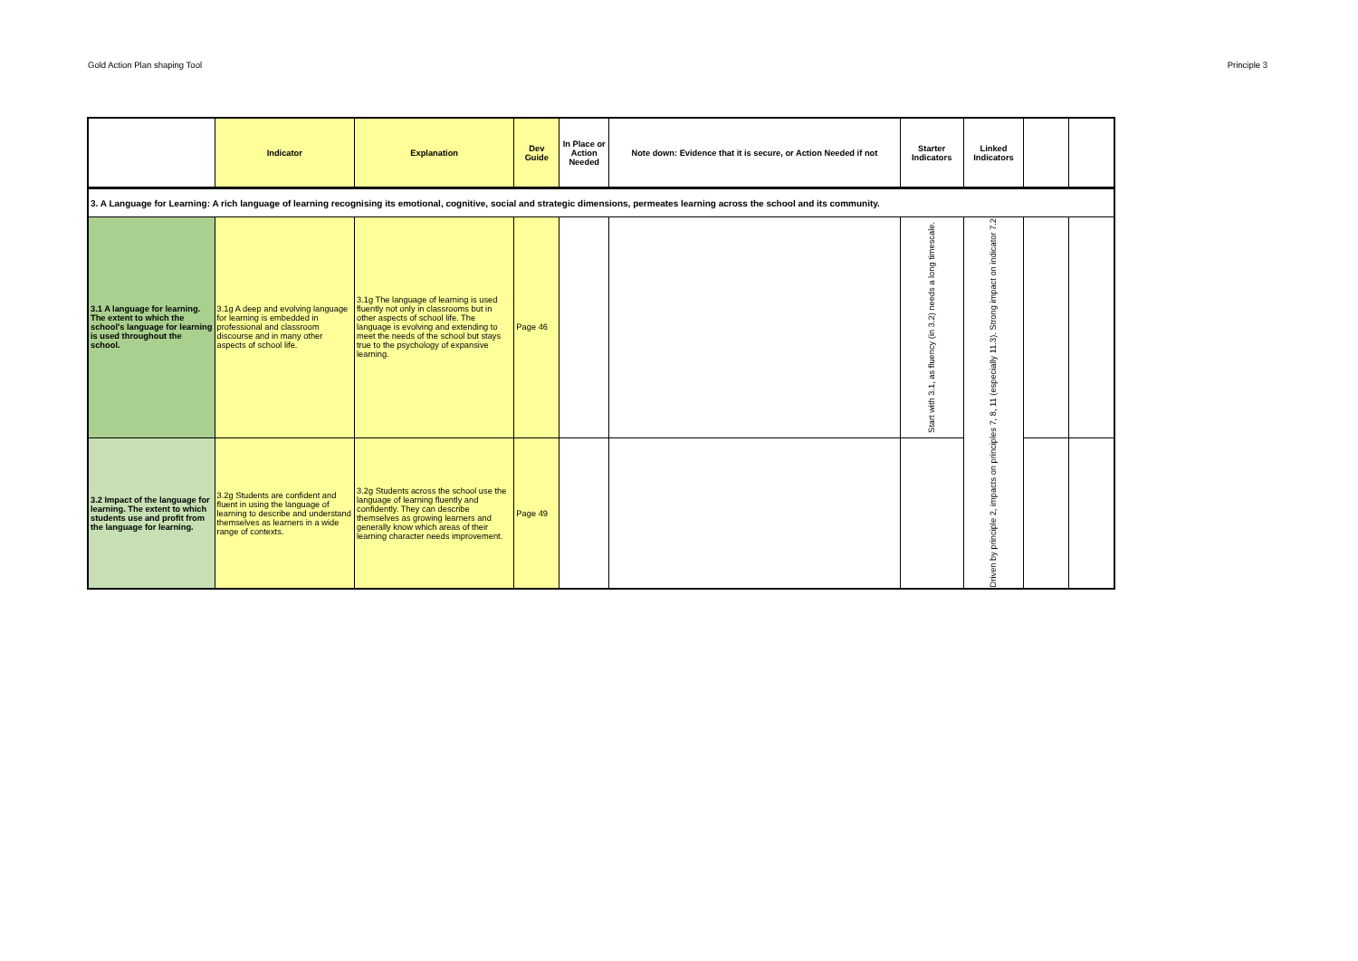Gold Action Plan shaping Tool Principle 3
| | Indicator | Explanation | Dev Guide | In Place or Action Needed | Note down: Evidence that it is secure, or Action Needed if not | Starter Indicators | Linked Indicators | | |
| --- | --- | --- | --- | --- | --- | --- | --- | --- | --- |
| 3. A Language for Learning: A rich language of learning recognising its emotional, cognitive, social and strategic dimensions, permeates learning across the school and its community. | | | | | | | | | |
| 3.1 A language for learning. The extent to which the school's language for learning is used throughout the school. | 3.1g A deep and evolving language for learning is embedded in professional and classroom discourse and in many other aspects of school life. | 3.1g The language of learning is used fluently not only in classrooms but in other aspects of school life. The language is evolving and extending to meet the needs of the school but stays true to the psychology of expansive learning. | Page 46 | | | Start with 3.1, as fluency (in 3.2) needs a long timescale. | Driven by principle 2, impacts on principles 7, 8, 11 (especially 11.3). Strong impact on indicator 7.2 | | |
| 3.2 Impact of the language for learning. The extent to which students use and profit from the language for learning. | 3.2g Students are confident and fluent in using the language of learning to describe and understand themselves as learners in a wide range of contexts. | 3.2g Students across the school use the language of learning fluently and confidently. They can describe themselves as growing learners and generally know which areas of their learning character needs improvement. | Page 49 | | | | | | |